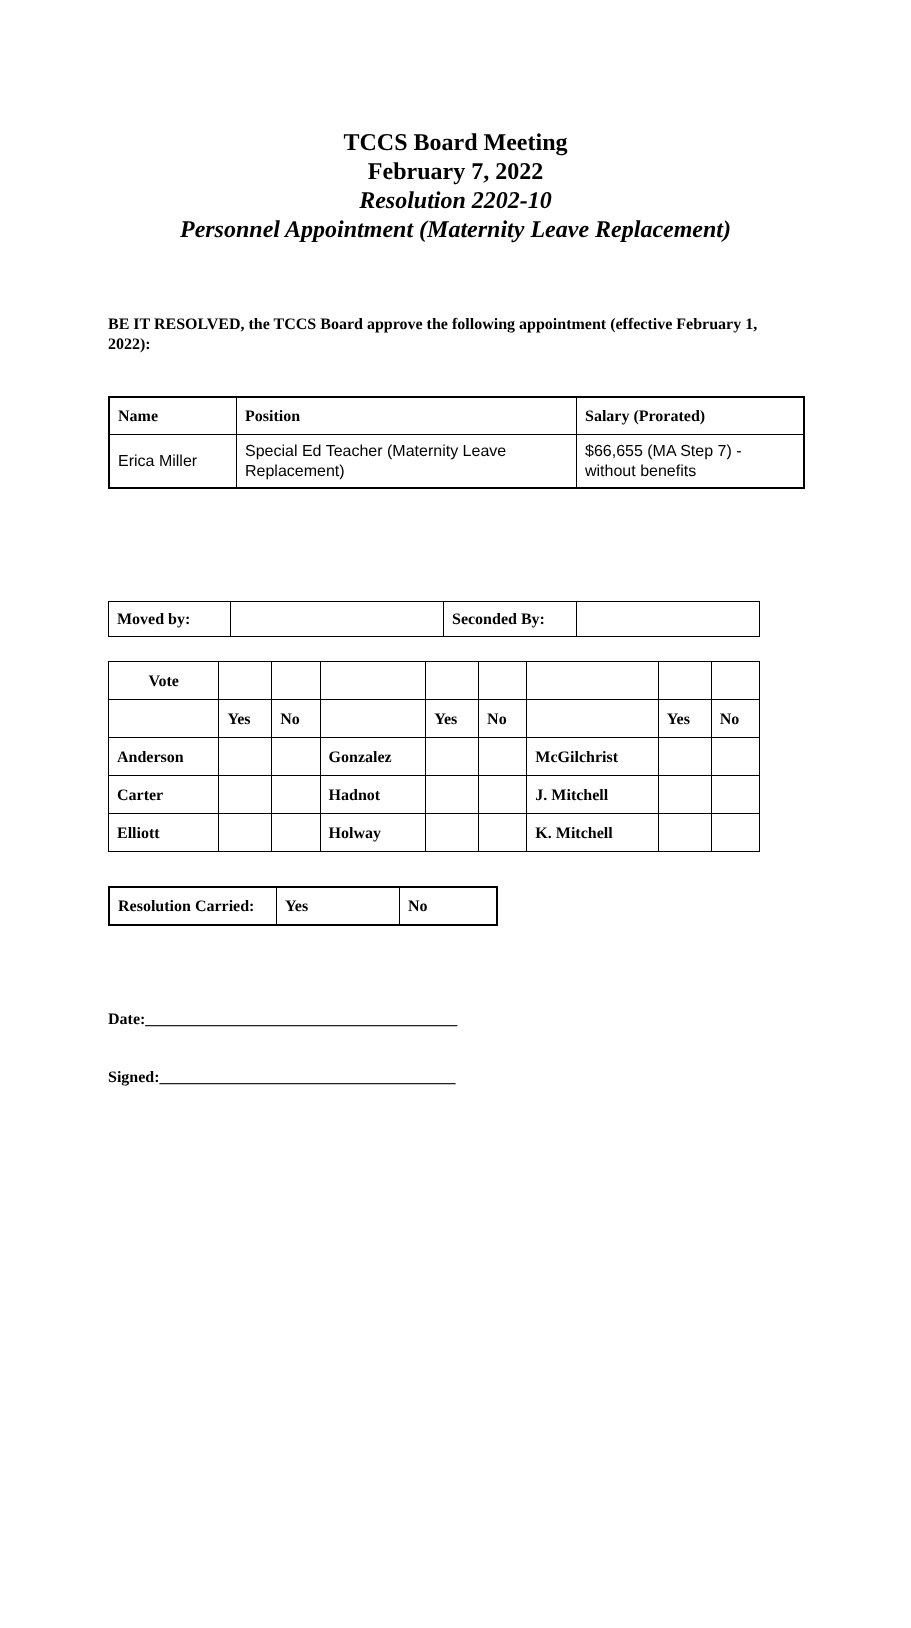TCCS Board Meeting
February 7, 2022
Resolution 2202-10
Personnel Appointment (Maternity Leave Replacement)
BE IT RESOLVED, the TCCS Board approve the following appointment (effective February 1, 2022):
| Name | Position | Salary (Prorated) |
| --- | --- | --- |
| Erica Miller | Special Ed Teacher (Maternity Leave Replacement) | $66,655 (MA Step 7) - without benefits |
| Moved by: | | Seconded By: | |
| Vote | | | | | | | | |
| | Yes | No | | Yes | No | | Yes | No |
| Anderson | | | Gonzalez | | | McGilchrist | | |
| Carter | | | Hadnot | | | J. Mitchell | | |
| Elliott | | | Holway | | | K. Mitchell | | |
| Resolution Carried: | Yes | No |
Date:_______________________________________
Signed:_____________________________________